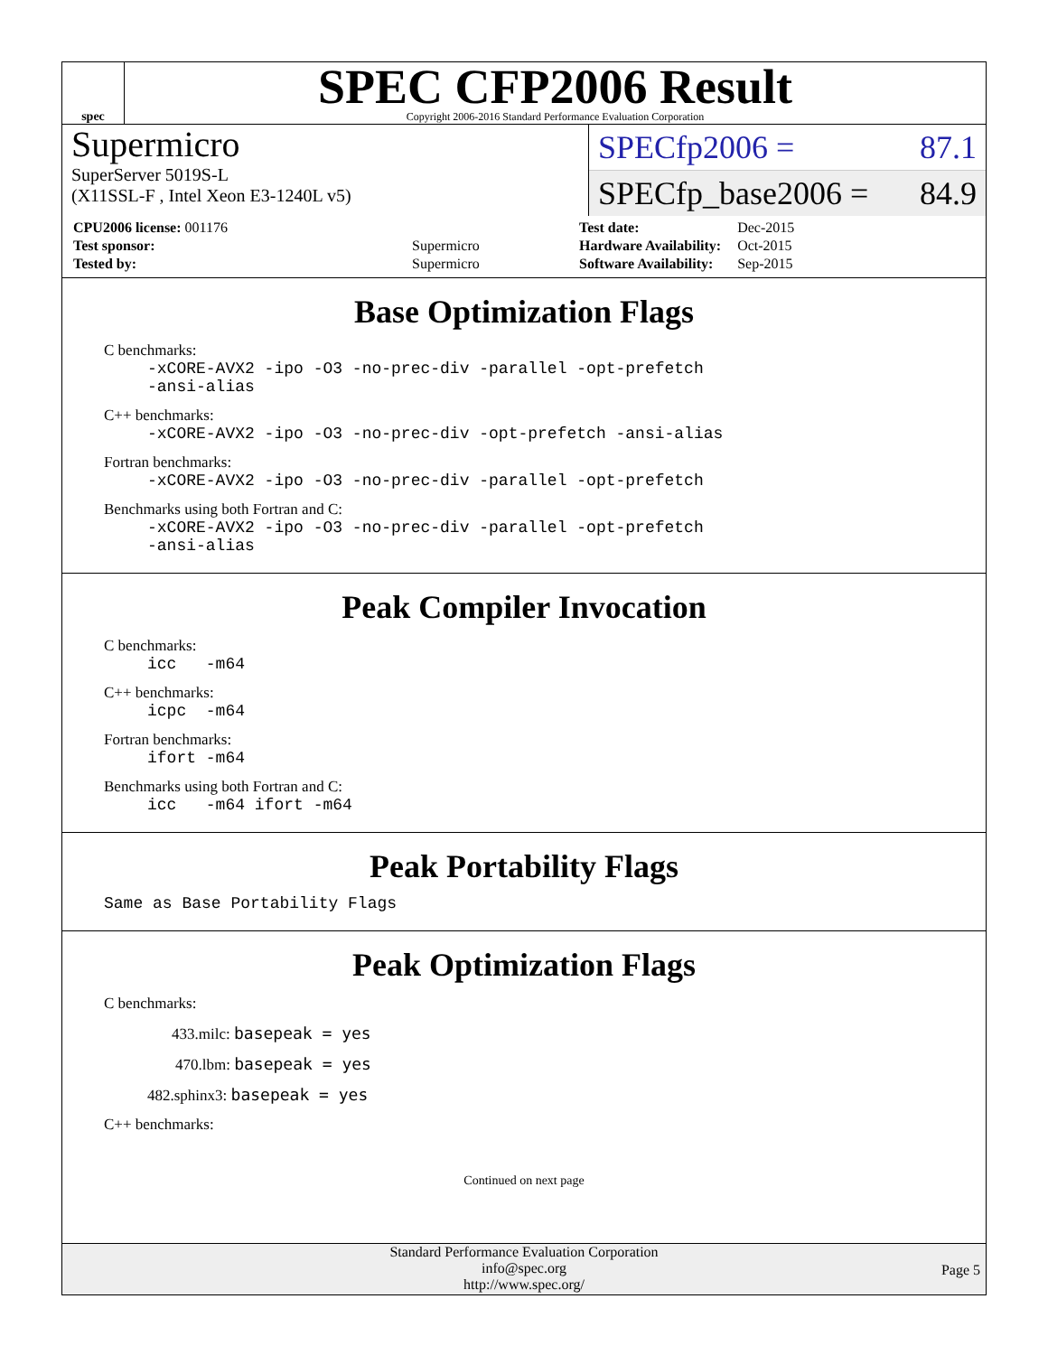spec
SPEC CFP2006 Result
Copyright 2006-2016 Standard Performance Evaluation Corporation
Supermicro
SuperServer 5019S-L
(X11SSL-F , Intel Xeon E3-1240L v5)
SPECfp2006 = 87.1
SPECfp_base2006 = 84.9
| CPU2006 license: 001176 | |
| Test sponsor: | Supermicro |
| Tested by: | Supermicro |
| Test date: | Dec-2015 |
| Hardware Availability: | Oct-2015 |
| Software Availability: | Sep-2015 |
Base Optimization Flags
C benchmarks:
-xCORE-AVX2 -ipo -O3 -no-prec-div -parallel -opt-prefetch
-ansi-alias
C++ benchmarks:
-xCORE-AVX2 -ipo -O3 -no-prec-div -opt-prefetch -ansi-alias
Fortran benchmarks:
-xCORE-AVX2 -ipo -O3 -no-prec-div -parallel -opt-prefetch
Benchmarks using both Fortran and C:
-xCORE-AVX2 -ipo -O3 -no-prec-div -parallel -opt-prefetch
-ansi-alias
Peak Compiler Invocation
C benchmarks:
icc   -m64
C++ benchmarks:
icpc  -m64
Fortran benchmarks:
ifort -m64
Benchmarks using both Fortran and C:
icc   -m64 ifort -m64
Peak Portability Flags
Same as Base Portability Flags
Peak Optimization Flags
C benchmarks:
433.milc: basepeak = yes
470.lbm: basepeak = yes
482.sphinx3: basepeak = yes
C++ benchmarks:
Continued on next page
Standard Performance Evaluation Corporation
info@spec.org
http://www.spec.org/
Page 5